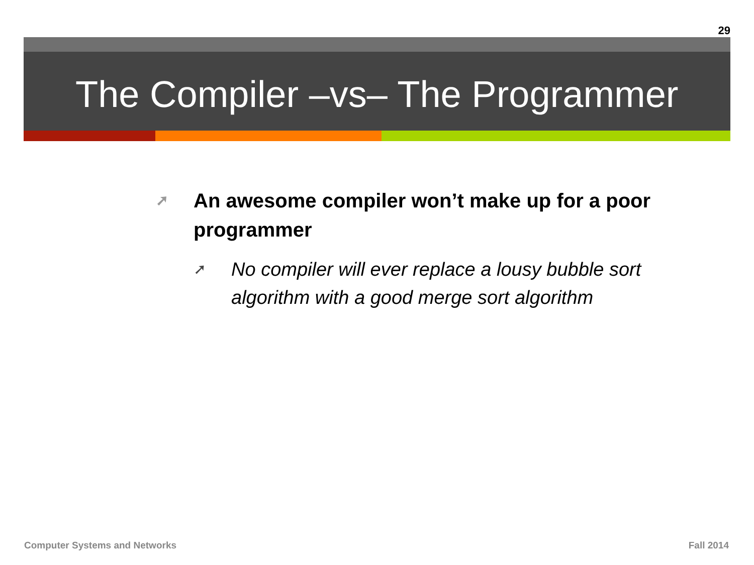29
The Compiler –vs– The Programmer
➚ An awesome compiler won’t make up for a poor programmer
➚ No compiler will ever replace a lousy bubble sort algorithm with a good merge sort algorithm
Computer Systems and Networks Fall 2014